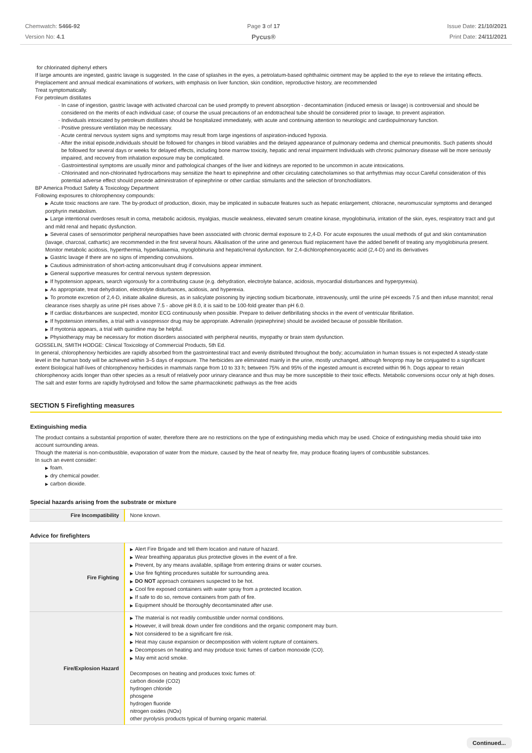Chemwatch: 5466-92
Version No: 4.1
Page 3 of 17
Pycus®
Issue Date: 21/10/2021
Print Date: 24/11/2021
for chlorinated diphenyl ethers
If large amounts are ingested, gastric lavage is suggested. In the case of splashes in the eyes, a petrolatum-based ophthalmic ointment may be applied to the eye to relieve the irritating effects.
Preplacement and annual medical examinations of workers, with emphasis on liver function, skin condition, reproductive history, are recommended
Treat symptomatically.
For petroleum distillates
· In case of ingestion, gastric lavage with activated charcoal can be used promptly to prevent absorption - decontamination (induced emesis or lavage) is controversial and should be considered on the merits of each individual case; of course the usual precautions of an endotracheal tube should be considered prior to lavage, to prevent aspiration.
· Individuals intoxicated by petroleum distillates should be hospitalized immediately, with acute and continuing attention to neurologic and cardiopulmonary function.
· Positive pressure ventilation may be necessary.
· Acute central nervous system signs and symptoms may result from large ingestions of aspiration-induced hypoxia.
· After the initial episode,individuals should be followed for changes in blood variables and the delayed appearance of pulmonary oedema and chemical pneumonitis. Such patients should be followed for several days or weeks for delayed effects, including bone marrow toxicity, hepatic and renal impairment Individuals with chronic pulmonary disease will be more seriously impaired, and recovery from inhalation exposure may be complicated.
· Gastrointestinal symptoms are usually minor and pathological changes of the liver and kidneys are reported to be uncommon in acute intoxications.
· Chlorinated and non-chlorinated hydrocarbons may sensitize the heart to epinephrine and other circulating catecholamines so that arrhythmias may occur.Careful consideration of this potential adverse effect should precede administration of epinephrine or other cardiac stimulants and the selection of bronchodilators.
BP America Product Safety & Toxicology Department
Following exposures to chlorophenoxy compounds:
▶ Acute toxic reactions are rare. The by-product of production, dioxin, may be implicated in subacute features such as hepatic enlargement, chloracne, neuromuscular symptoms and deranged porphyrin metabolism.
▶ Large intentional overdoses result in coma, metabolic acidosis, myalgias, muscle weakness, elevated serum creatine kinase, myoglobinuria, irritation of the skin, eyes, respiratory tract and gut and mild renal and hepatic dysfunction.
▶ Several cases of sensorimotor peripheral neuropathies have been associated with chronic dermal exposure to 2,4-D. For acute exposures the usual methods of gut and skin contamination (lavage, charcoal, cathartic) are recommended in the first several hours. Alkalisation of the urine and generous fluid replacement have the added benefit of treating any myoglobinuria present. Monitor metabolic acidosis, hyperthermia, hyperkalaemia, myoglobinuria and hepatic/renal dysfunction. for 2,4-dichlorophenoxyacetic acid (2,4-D) and its derivatives
▶ Gastric lavage if there are no signs of impending convulsions.
▶ Cautious administration of short-acting anticonvulsant drug if convulsions appear imminent.
▶ General supportive measures for central nervous system depression.
▶ If hypotension appears, search vigorously for a contributing cause (e.g. dehydration, electrolyte balance, acidosis, myocardial disturbances and hyperpyrexia).
▶ As appropriate, treat dehydration, electrolyte disturbances, acidosis, and hyperexia.
▶ To promote excretion of 2,4-D, initiate alkaline diuresis, as in salicylate poisoning by injecting sodium bicarbonate, intravenously, until the urine pH exceeds 7.5 and then infuse mannitol; renal clearance rises sharply as urine pH rises above 7.5 - above pH 8.0, it is said to be 100-fold greater than pH 6.0.
▶ If cardiac disturbances are suspected, monitor ECG continuously when possible. Prepare to deliver defibrillating shocks in the event of ventricular fibrillation.
▶ If hypotension intensifies, a trial with a vasopressor drug may be appropriate. Adrenalin (epinephrine) should be avoided because of possible fibrillation.
▶ If myotonia appears, a trial with quinidine may be helpful.
▶ Physiotherapy may be necessary for motion disorders associated with peripheral neuritis, myopathy or brain stem dysfunction.
GOSSELIN, SMITH HODGE: Clinical Toxicology of Commercial Products, 5th Ed.
In general, chlorophenoxy herbicides are rapidly absorbed from the gastrointestinal tract and evenly distributed throughout the body; accumulation in human tissues is not expected A steady-state level in the human body will be achieved within 3–5 days of exposure. The herbicides are eliminated mainly in the urine, mostly unchanged, although fenoprop may be conjugated to a significant extent Biological half-lives of chlorophenoxy herbicides in mammals range from 10 to 33 h; between 75% and 95% of the ingested amount is excreted within 96 h. Dogs appear to retain chlorophenoxy acids longer than other species as a result of relatively poor urinary clearance and thus may be more susceptible to their toxic effects. Metabolic conversions occur only at high doses. The salt and ester forms are rapidly hydrolysed and follow the same pharmacokinetic pathways as the free acids
SECTION 5 Firefighting measures
Extinguishing media
The product contains a substantial proportion of water, therefore there are no restrictions on the type of extinguishing media which may be used. Choice of extinguishing media should take into account surrounding areas.
Though the material is non-combustible, evaporation of water from the mixture, caused by the heat of nearby fire, may produce floating layers of combustible substances.
In such an event consider:
▶ foam.
▶ dry chemical powder.
▶ carbon dioxide.
Special hazards arising from the substrate or mixture
| Fire Incompatibility | None known. |
Advice for firefighters
| Fire Fighting | ▶ Alert Fire Brigade and tell them location and nature of hazard. ▶ Wear breathing apparatus plus protective gloves in the event of a fire. ▶ Prevent, by any means available, spillage from entering drains or water courses. ▶ Use fire fighting procedures suitable for surrounding area. ▶ DO NOT approach containers suspected to be hot. ▶ Cool fire exposed containers with water spray from a protected location. ▶ If safe to do so, remove containers from path of fire. ▶ Equipment should be thoroughly decontaminated after use. |
| Fire/Explosion Hazard | ▶ The material is not readily combustible under normal conditions. ▶ However, it will break down under fire conditions and the organic component may burn. ▶ Not considered to be a significant fire risk. ▶ Heat may cause expansion or decomposition with violent rupture of containers. ▶ Decomposes on heating and may produce toxic fumes of carbon monoxide (CO). ▶ May emit acrid smoke. Decomposes on heating and produces toxic fumes of: carbon dioxide (CO2) hydrogen chloride phosgene hydrogen fluoride nitrogen oxides (NOx) other pyrolysis products typical of burning organic material. |
Continued...